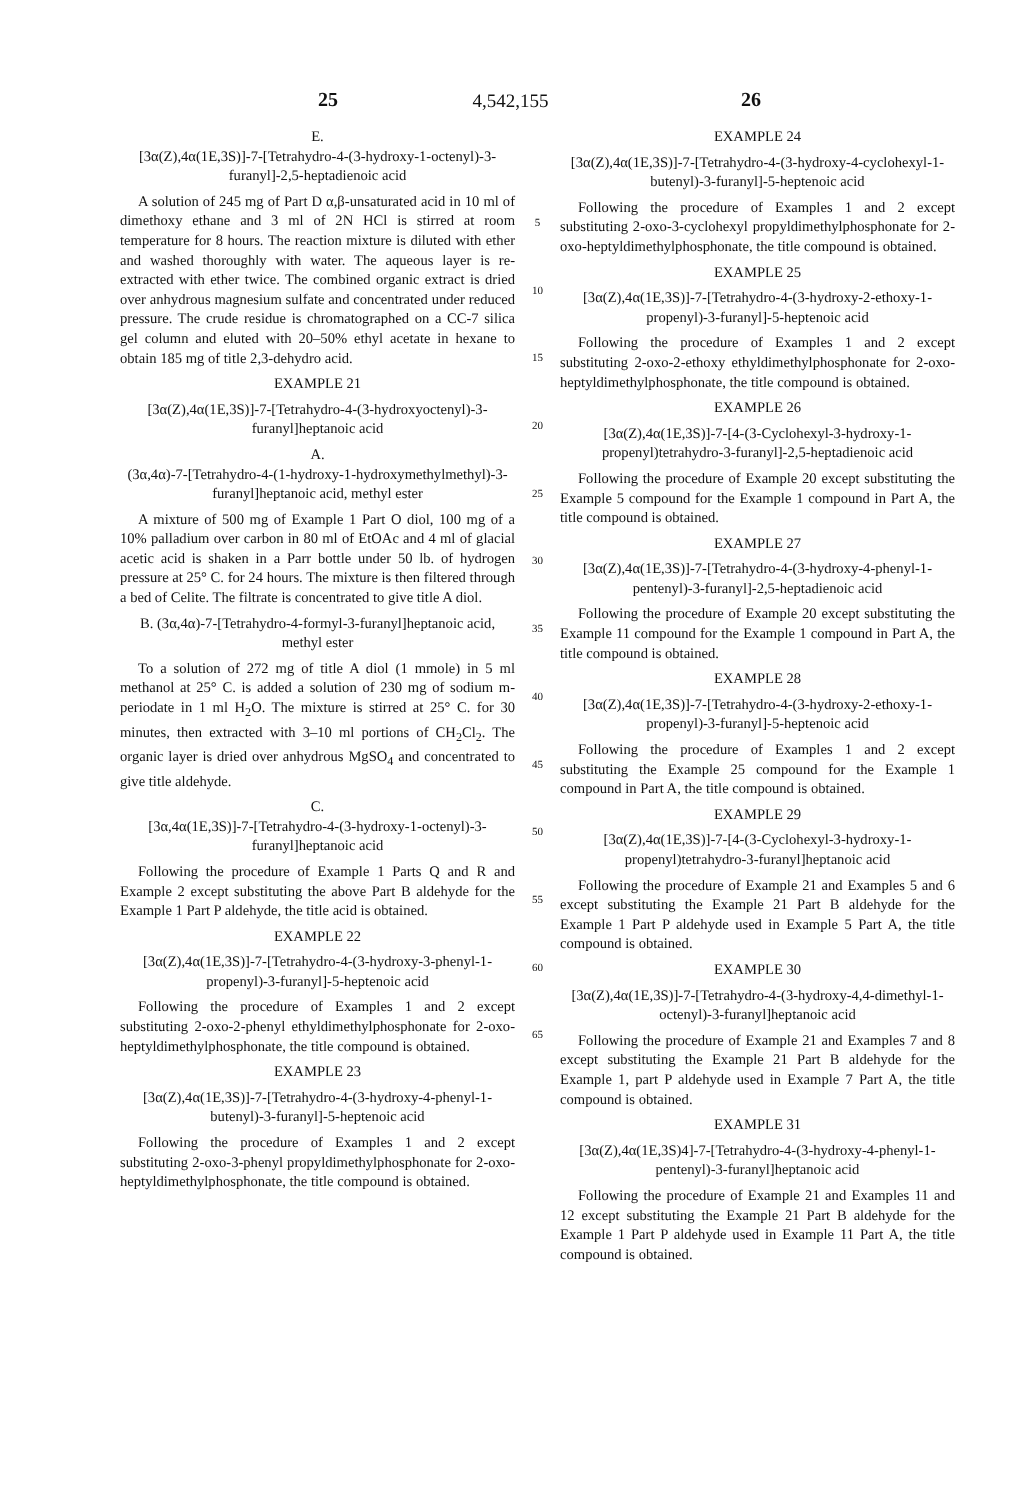4,542,155
25 26
E.
[3α(Z),4α(1E,3S)]-7-[Tetrahydro-4-(3-hydroxy-1-octenyl)-3-furanyl]-2,5-heptadienoic acid
A solution of 245 mg of Part D α,β-unsaturated acid in 10 ml of dimethoxy ethane and 3 ml of 2N HCl is stirred at room temperature for 8 hours. The reaction mixture is diluted with ether and washed thoroughly with water. The aqueous layer is re-extracted with ether twice. The combined organic extract is dried over anhydrous magnesium sulfate and concentrated under reduced pressure. The crude residue is chromatographed on a CC-7 silica gel column and eluted with 20–50% ethyl acetate in hexane to obtain 185 mg of title 2,3-dehydro acid.
EXAMPLE 21
[3α(Z),4α(1E,3S)]-7-[Tetrahydro-4-(3-hydroxyoctenyl)-3-furanyl]heptanoic acid
A.
(3α,4α)-7-[Tetrahydro-4-(1-hydroxy-1-hydroxymethylmethyl)-3-furanyl]heptanoic acid, methyl ester
A mixture of 500 mg of Example 1 Part O diol, 100 mg of a 10% palladium over carbon in 80 ml of EtOAc and 4 ml of glacial acetic acid is shaken in a Parr bottle under 50 lb. of hydrogen pressure at 25° C. for 24 hours. The mixture is then filtered through a bed of Celite. The filtrate is concentrated to give title A diol.
B. (3α,4α)-7-[Tetrahydro-4-formyl-3-furanyl]heptanoic acid, methyl ester
To a solution of 272 mg of title A diol (1 mmole) in 5 ml methanol at 25° C. is added a solution of 230 mg of sodium m-periodate in 1 ml H<sub>2</sub>O. The mixture is stirred at 25° C. for 30 minutes, then extracted with 3–10 ml portions of CH<sub>2</sub>Cl<sub>2</sub>. The organic layer is dried over anhydrous MgSO<sub>4</sub> and concentrated to give title aldehyde.
C.
[3α,4α(1E,3S)]-7-[Tetrahydro-4-(3-hydroxy-1-octenyl)-3-furanyl]heptanoic acid
Following the procedure of Example 1 Parts Q and R and Example 2 except substituting the above Part B aldehyde for the Example 1 Part P aldehyde, the title acid is obtained.
EXAMPLE 22
[3α(Z),4α(1E,3S)]-7-[Tetrahydro-4-(3-hydroxy-3-phenyl-1-propenyl)-3-furanyl]-5-heptenoic acid
Following the procedure of Examples 1 and 2 except substituting 2-oxo-2-phenyl ethyldimethylphosphonate for 2-oxo-heptyldimethylphosphonate, the title compound is obtained.
EXAMPLE 23
[3α(Z),4α(1E,3S)]-7-[Tetrahydro-4-(3-hydroxy-4-phenyl-1-butenyl)-3-furanyl]-5-heptenoic acid
Following the procedure of Examples 1 and 2 except substituting 2-oxo-3-phenyl propyldimethylphosphonate for 2-oxo-heptyldimethylphosphonate, the title compound is obtained.
5
10
15
20
25
30
35
40
45
50
55
60
65
EXAMPLE 24
[3α(Z),4α(1E,3S)]-7-[Tetrahydro-4-(3-hydroxy-4-cyclohexyl-1-butenyl)-3-furanyl]-5-heptenoic acid
Following the procedure of Examples 1 and 2 except substituting 2-oxo-3-cyclohexyl propyldimethylphosphonate for 2-oxo-heptyldimethylphosphonate, the title compound is obtained.
EXAMPLE 25
[3α(Z),4α(1E,3S)]-7-[Tetrahydro-4-(3-hydroxy-2-ethoxy-1-propenyl)-3-furanyl]-5-heptenoic acid
Following the procedure of Examples 1 and 2 except substituting 2-oxo-2-ethoxy ethyldimethylphosphonate for 2-oxo-heptyldimethylphosphonate, the title compound is obtained.
EXAMPLE 26
[3α(Z),4α(1E,3S)]-7-[4-(3-Cyclohexyl-3-hydroxy-1-propenyl)tetrahydro-3-furanyl]-2,5-heptadienoic acid
Following the procedure of Example 20 except substituting the Example 5 compound for the Example 1 compound in Part A, the title compound is obtained.
EXAMPLE 27
[3α(Z),4α(1E,3S)]-7-[Tetrahydro-4-(3-hydroxy-4-phenyl-1-pentenyl)-3-furanyl]-2,5-heptadienoic acid
Following the procedure of Example 20 except substituting the Example 11 compound for the Example 1 compound in Part A, the title compound is obtained.
EXAMPLE 28
[3α(Z),4α(1E,3S)]-7-[Tetrahydro-4-(3-hydroxy-2-ethoxy-1-propenyl)-3-furanyl]-5-heptenoic acid
Following the procedure of Examples 1 and 2 except substituting the Example 25 compound for the Example 1 compound in Part A, the title compound is obtained.
EXAMPLE 29
[3α(Z),4α(1E,3S)]-7-[4-(3-Cyclohexyl-3-hydroxy-1-propenyl)tetrahydro-3-furanyl]heptanoic acid
Following the procedure of Example 21 and Examples 5 and 6 except substituting the Example 21 Part B aldehyde for the Example 1 Part P aldehyde used in Example 5 Part A, the title compound is obtained.
EXAMPLE 30
[3α(Z),4α(1E,3S)]-7-[Tetrahydro-4-(3-hydroxy-4,4-dimethyl-1-octenyl)-3-furanyl]heptanoic acid
Following the procedure of Example 21 and Examples 7 and 8 except substituting the Example 21 Part B aldehyde for the Example 1, part P aldehyde used in Example 7 Part A, the title compound is obtained.
EXAMPLE 31
[3α(Z),4α(1E,3S)4]-7-[Tetrahydro-4-(3-hydroxy-4-phenyl-1-pentenyl)-3-furanyl]heptanoic acid
Following the procedure of Example 21 and Examples 11 and 12 except substituting the Example 21 Part B aldehyde for the Example 1 Part P aldehyde used in Example 11 Part A, the title compound is obtained.